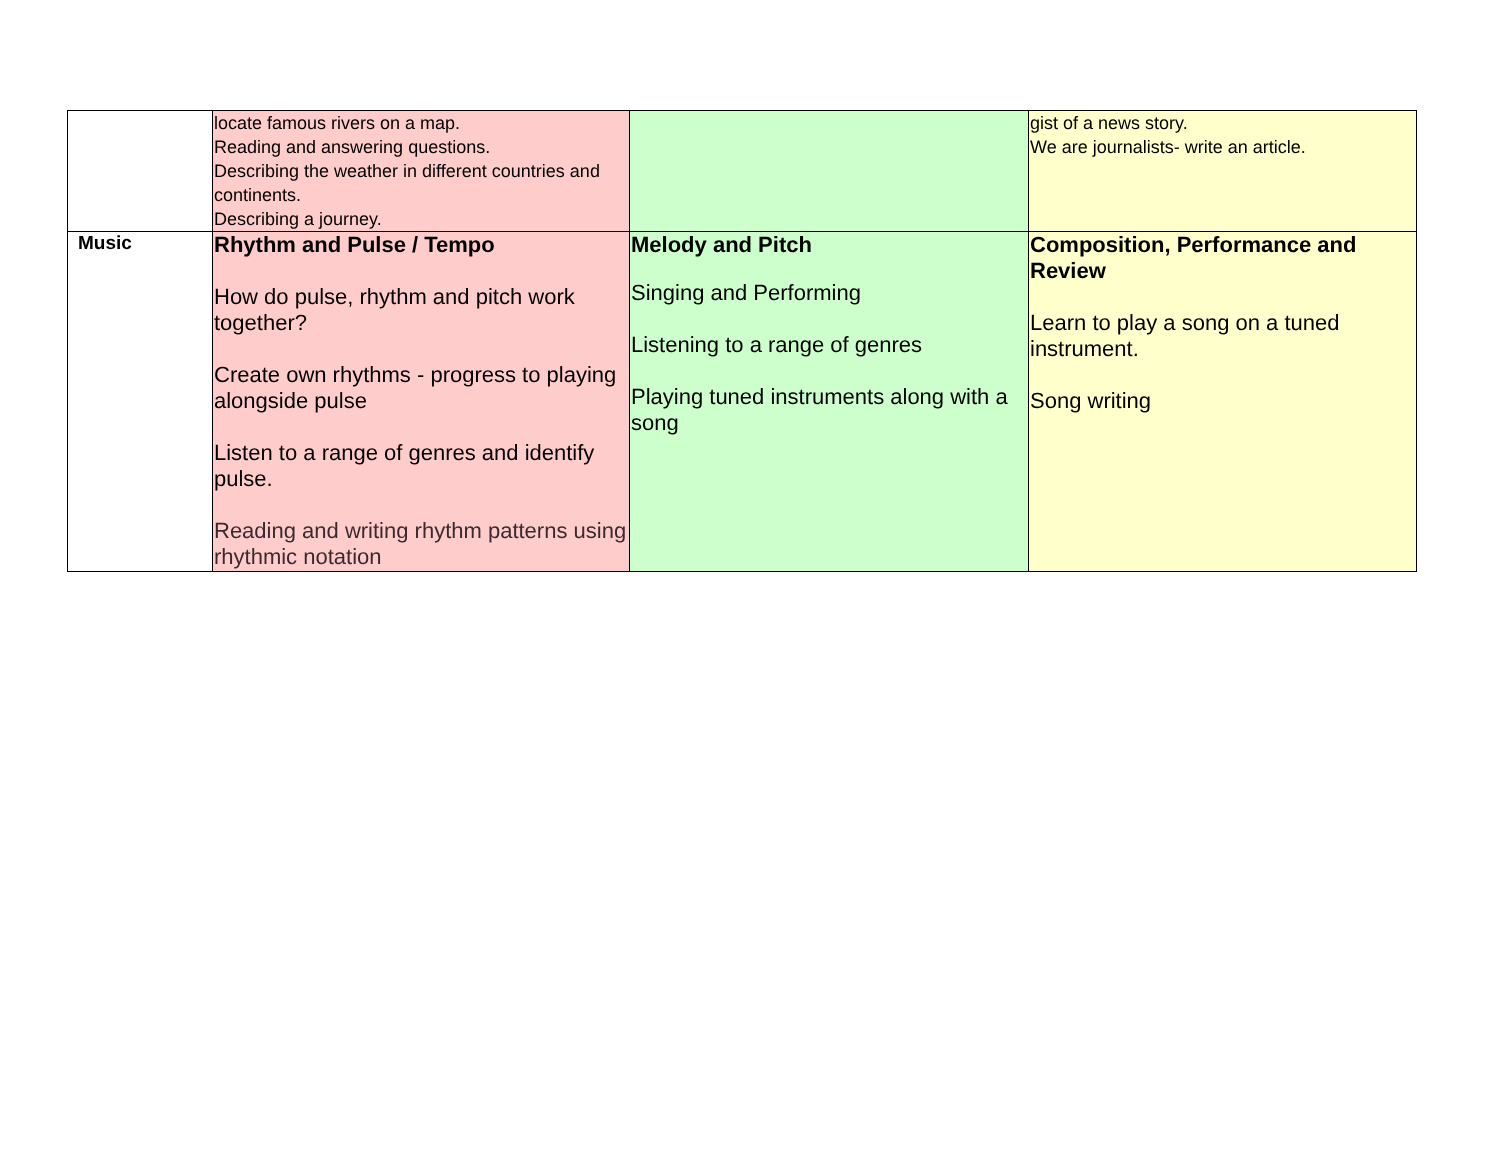| | locate famous rivers on a map. Reading and answering questions. Describing the weather in different countries and continents. Describing a journey. | | gist of a news story. We are journalists- write an article. |
| Music | Rhythm and Pulse / Tempo How do pulse, rhythm and pitch work together? Create own rhythms - progress to playing alongside pulse Listen to a range of genres and identify pulse. Reading and writing rhythm patterns using rhythmic notation | Melody and Pitch Singing and Performing Listening to a range of genres Playing tuned instruments along with a song | Composition, Performance and Review Learn to play a song on a tuned instrument. Song writing |